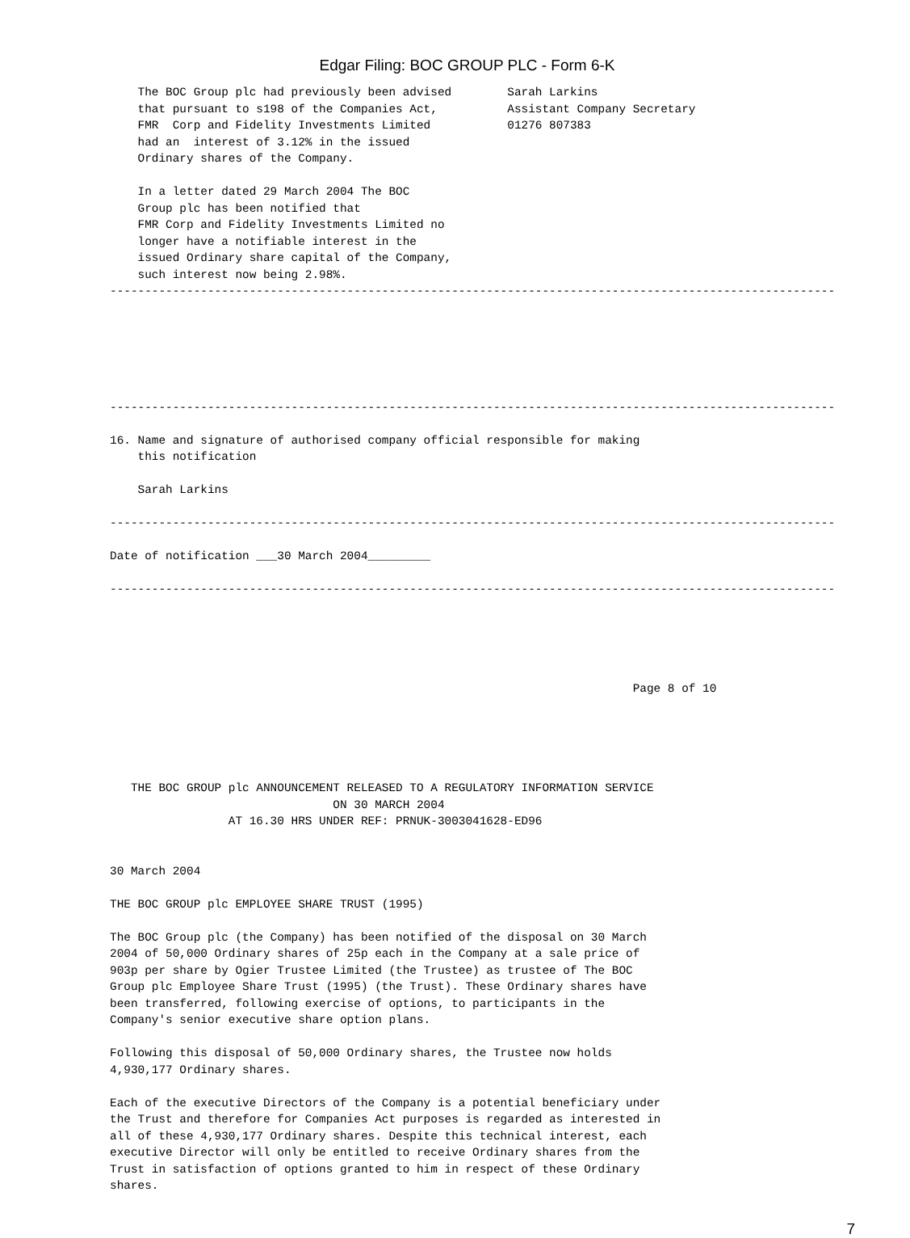Edgar Filing: BOC GROUP PLC - Form 6-K
    The BOC Group plc had previously been advised        Sarah Larkins
    that pursuant to s198 of the Companies Act,          Assistant Company Secretary
    FMR  Corp and Fidelity Investments Limited           01276 807383
    had an  interest of 3.12% in the issued
    Ordinary shares of the Company.

    In a letter dated 29 March 2004 The BOC
    Group plc has been notified that
    FMR Corp and Fidelity Investments Limited no
    longer have a notifiable interest in the
    issued Ordinary share capital of the Company,
    such interest now being 2.98%.
--------------------------------------------------------------------------------------------------------






--------------------------------------------------------------------------------------------------------

16. Name and signature of authorised company official responsible for making
    this notification

    Sarah Larkins

--------------------------------------------------------------------------------------------------------

Date of notification ___30 March 2004_________

--------------------------------------------------------------------------------------------------------





                                                                           Page 8 of 10





   THE BOC GROUP plc ANNOUNCEMENT RELEASED TO A REGULATORY INFORMATION SERVICE
                                ON 30 MARCH 2004
                 AT 16.30 HRS UNDER REF: PRNUK-3003041628-ED96


30 March 2004

THE BOC GROUP plc EMPLOYEE SHARE TRUST (1995)

The BOC Group plc (the Company) has been notified of the disposal on 30 March
2004 of 50,000 Ordinary shares of 25p each in the Company at a sale price of
903p per share by Ogier Trustee Limited (the Trustee) as trustee of The BOC
Group plc Employee Share Trust (1995) (the Trust). These Ordinary shares have
been transferred, following exercise of options, to participants in the
Company's senior executive share option plans.

Following this disposal of 50,000 Ordinary shares, the Trustee now holds
4,930,177 Ordinary shares.

Each of the executive Directors of the Company is a potential beneficiary under
the Trust and therefore for Companies Act purposes is regarded as interested in
all of these 4,930,177 Ordinary shares. Despite this technical interest, each
executive Director will only be entitled to receive Ordinary shares from the
Trust in satisfaction of options granted to him in respect of these Ordinary
shares.
7